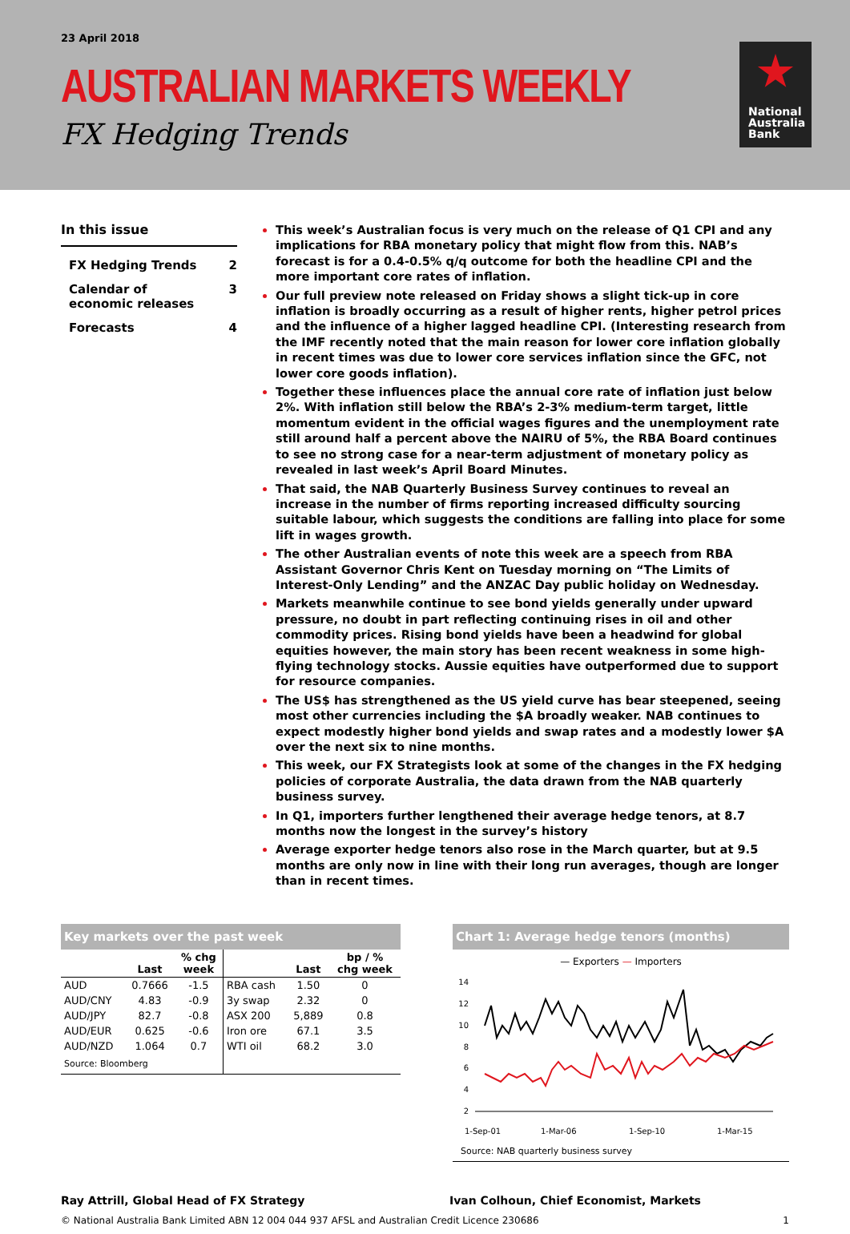23 April 2018
AUSTRALIAN MARKETS WEEKLY
FX Hedging Trends
National
Australia
Bank
In this issue
FX Hedging Trends 2
Calendar of
economic releases 3
Forecasts 4
This week’s Australian focus is very much on the release of Q1 CPI and any implications for RBA monetary policy that might flow from this. NAB’s forecast is for a 0.4-0.5% q/q outcome for both the headline CPI and the more important core rates of inflation.
Our full preview note released on Friday shows a slight tick-up in core inflation is broadly occurring as a result of higher rents, higher petrol prices and the influence of a higher lagged headline CPI. (Interesting research from the IMF recently noted that the main reason for lower core inflation globally in recent times was due to lower core services inflation since the GFC, not lower core goods inflation).
Together these influences place the annual core rate of inflation just below 2%. With inflation still below the RBA’s 2-3% medium-term target, little momentum evident in the official wages figures and the unemployment rate still around half a percent above the NAIRU of 5%, the RBA Board continues to see no strong case for a near-term adjustment of monetary policy as revealed in last week’s April Board Minutes.
That said, the NAB Quarterly Business Survey continues to reveal an increase in the number of firms reporting increased difficulty sourcing suitable labour, which suggests the conditions are falling into place for some lift in wages growth.
The other Australian events of note this week are a speech from RBA Assistant Governor Chris Kent on Tuesday morning on “The Limits of Interest-Only Lending” and the ANZAC Day public holiday on Wednesday.
Markets meanwhile continue to see bond yields generally under upward pressure, no doubt in part reflecting continuing rises in oil and other commodity prices. Rising bond yields have been a headwind for global equities however, the main story has been recent weakness in some high-flying technology stocks. Aussie equities have outperformed due to support for resource companies.
The US$ has strengthened as the US yield curve has bear steepened, seeing most other currencies including the $A broadly weaker. NAB continues to expect modestly higher bond yields and swap rates and a modestly lower $A over the next six to nine months.
This week, our FX Strategists look at some of the changes in the FX hedging policies of corporate Australia, the data drawn from the NAB quarterly business survey.
In Q1, importers further lengthened their average hedge tenors, at 8.7 months now the longest in the survey’s history
Average exporter hedge tenors also rose in the March quarter, but at 9.5 months are only now in line with their long run averages, though are longer than in recent times.
Key markets over the past week
| | Last | % chg week | | Last | bp / % chg week |
| --- | --- | --- | --- | --- | --- |
| AUD | 0.7666 | -1.5 | RBA cash | 1.50 | 0 |
| AUD/CNY | 4.83 | -0.9 | 3y swap | 2.32 | 0 |
| AUD/JPY | 82.7 | -0.8 | ASX 200 | 5,889 | 0.8 |
| AUD/EUR | 0.625 | -0.6 | Iron ore | 67.1 | 3.5 |
| AUD/NZD | 1.064 | 0.7 | WTI oil | 68.2 | 3.0 |
| Source: Bloomberg | | | | | |
Chart 1: Average hedge tenors (months)
— Exporters — Importers
14
12
10
8
6
4
2
1-Sep-01
1-Mar-06
1-Sep-10
1-Mar-15
Source: NAB quarterly business survey
Ray Attrill, Global Head of FX Strategy Ivan Colhoun, Chief Economist, Markets
© National Australia Bank Limited ABN 12 004 044 937 AFSL and Australian Credit Licence 230686 1